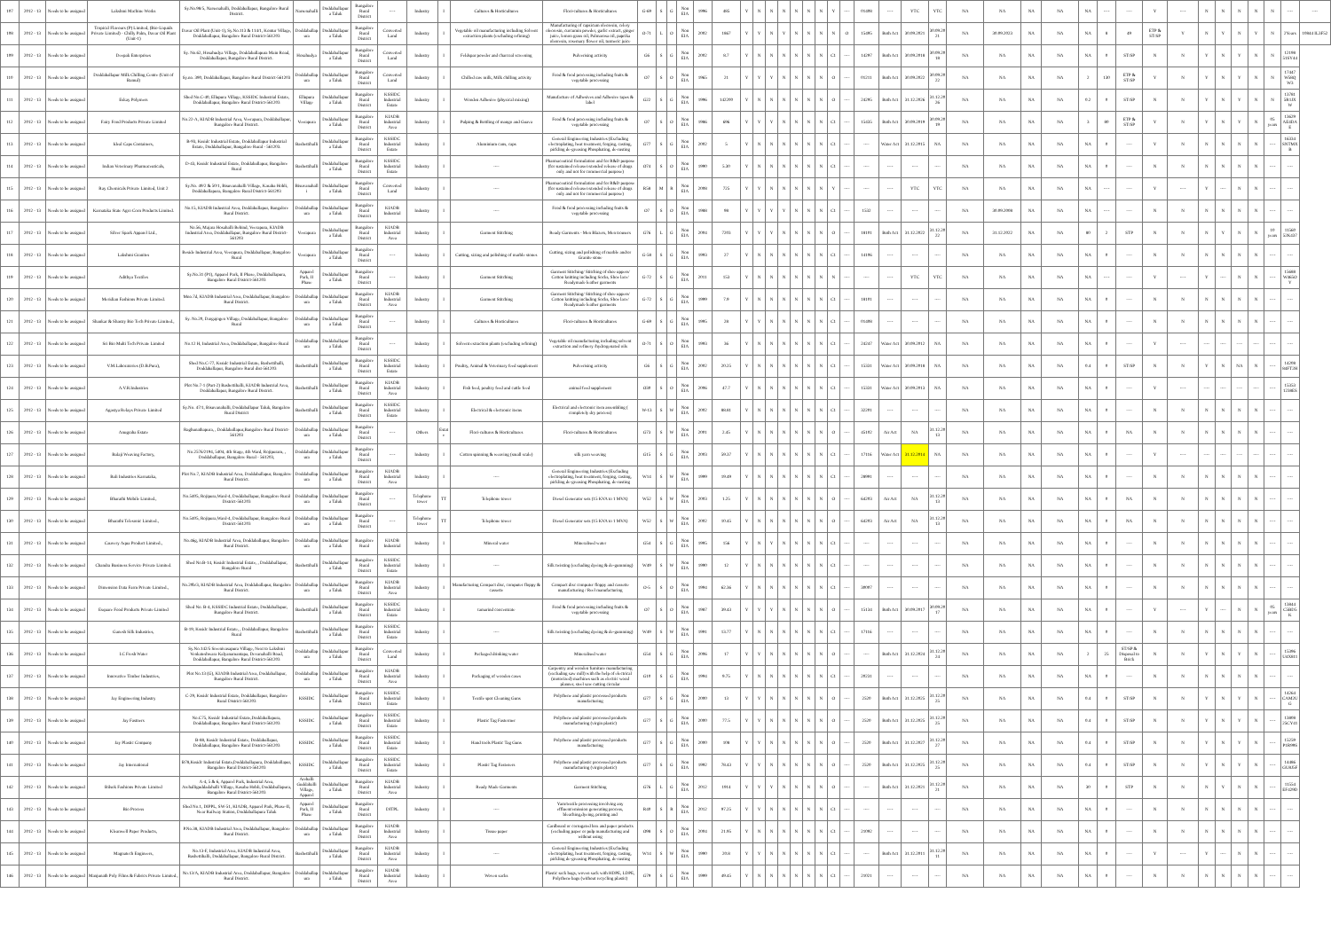| 107 | 2012 - 13 | Needs to be assigned | Lakshmi Machine Works | Sy.No.98/5, Narsenahalli, Doddaballapur, Bangalore Rural District. | Narsenahalli | Doddaballapura Taluk | Bangalore Rural District | ---- | Industry | I | Cultures & Horticultures | Flori-cultures & Horticultures | G-69 | S | G | Non EIA | 1996 | 485 | Y | N | N | N | N | N | N | Y | ---- | 01408 | ---- | YTC | YTC | NA | NA | NA | NA | NA | ---- | ---- | Y | ---- | N | N | N | N | N | ---- | ---- |
| 108 | 2012 - 13 | Needs to be assigned | Tropical Flavours (P) Limited, (Bio-Liquids Private Limited) - Chilly Palm, Davar Oil Plant (Unit-1) | Davar Oil Plant (Unit-1), Sy.No.113 & 114/1, Kontur Village, Doddaballapur, Bangalore Rural District-561203 | Doddaballapura | Doddaballapura Taluk | Bangalore Rural District | Converted Land | Industry | I | Vegetable oil manufacturing including Solvent extraction plants (excluding refining) | Manufacturing of capsicum oleoresin, celery oleoresin, curcumin powder, garlic extract, ginger juice, lemon grass oil, Palmarosa oil, paprika oleoresin, rosemary flower oil, turmeric juice | O-71 | L | O | Non EIA | 2002 | 1867 | Y | Y | N | Y | N | N | N | N | O | 15495 | Both Act | 30.09.2021 | 30.09.2021 | NA | 30.09.2023 | NA | NA | NA | 8 | 49 | ETP & ST/SP | Y | N | Y | N | Y | N | 2Years | 10844 IL3F52 |
| 109 | 2012 - 13 | Needs to be assigned | Deepak Enterprises | Sy. No.62, Hosahudya Village, Doddaballapura Main Road, Doddaballapur, Bangalore Rural District. | Hosahudya | Doddaballapura Taluk | Bangalore Rural District | Converted Land | Industry | I | Feldspar powder and charcoal screening | Pulverising activity | G6 | S | G | Non EIA | 2002 | 8.7 | Y | N | N | N | N | N | N | C1 | ---- | 14297 | Both Act | 30.09.2018 | 30.09.2018 | NA | NA | NA | NA | NA | 0 | ST/SP | N | N | Y | N | Y | N | N | 12198 51SY44 | |
| 110 | 2012 - 13 | Needs to be assigned | Doddaballapur Milk Chilling Centre (Unit of Bamul) | Sy.no. 390, Doddaballapur, Bangalore Rural District-561203 | Doddaballapura | Doddaballapura Taluk | Bangalore Rural District | Converted Land | Industry | I | Chilled raw milk, Milk chilling activity | Food & food processing including fruits & vegetable processing | O7 | S | O | Non EIA | 1965 | 21 | Y | Y | Y | N | N | N | N | O | ---- | 01211 | Both Act | 30.09.2022 | 30.09.2022 | NA | NA | NA | NA | 2 | 130 | ETP & ST/SP | Y | N | Y | N | Y | N | N | 17447 W58QW3 | |
| 111 | 2012 - 13 | Needs to be assigned | Eskay Polymers | Shed No.C-40, Ellupura Village, KSSIDC Industrial Estate, Doddaballapur, Bangalore Rural District-561203 | Ellupura Village | Doddaballapura Taluk | Bangalore Rural District | KSSIDC Industrial Estate | Industry | I | Wooden Adhesive (physical mixing) | Manufacture of Adhesives and Adhesive tapes & label | G22 | S | G | Non EIA | 1996 | 142200 | Y | N | N | N | N | N | N | O | ---- | 24295 | Both Act | 31.12.2026 | 31.12.2026 | NA | NA | NA | NA | 0.2 | 0 | ST/SP | N | N | Y | N | Y | N | N | 13781 5R1JXW | |
| 112 | 2012 - 13 | Needs to be assigned | Fairy Food Products Private Limited | No.22-A, KIADB Industrial Area, Veerapura, Doddaballapur, Bangalore Rural District. | Veerapura | Doddaballapura Taluk | Bangalore Rural District | KIADB Industrial Area | Industry | I | Pulping & Bottling of mango and Guava | Food & food processing including fruits & vegetable processing | O7 | S | O | Non EIA | 1986 | 696 | Y | Y | Y | N | N | N | N | C1 | ---- | 15435 | Both Act | 30.09.2019 | 30.09.2019 | NA | NA | NA | NA | 3 | 80 | ETP & ST/SP | Y | N | Y | N | Y | N | 05 years | 13629 AE4DAE | |
| 113 | 2012 - 13 | Needs to be assigned | Ideal Caps Containers, | B-93, Kssidc Industrial Estate, Doddaballapur Industrial Estate, Doddaballapur, Bangalore Rural - 561203. | Bashettihalli | Doddaballapura Taluk | Bangalore Rural District | KSSIDC Industrial Estate | Industry | I | Aluminium cans, caps | General Engineering Industries (Excluding electroplating, heat treatment, forging, casting, pickling de-greasing Phosphating, de-rusting | G77 | S | G | Non EIA | 2002 | 5 | Y | N | N | N | N | N | N | C1 | ---- | ---- | Water Act | 31.12.2015 | NA | NA | NA | NA | NA | NA | 0 | ---- | Y | N | N | N | N | N | ---- | 16334 SNTMXB | |
| 114 | 2012 - 13 | Needs to be assigned | Indian Veterinary Pharmaceuticals, | D-43, Kssidc Industrial Estate, Doddaballapur, Bangalore Rural | Bashettihalli | Doddaballapura Taluk | Bangalore Rural District | KSSIDC Industrial Estate | Industry | I | ---- | Pharmaceutical formulation and for R&D purpose (for sustained release/extended release of drugs only and not for commercial purpose) | O74 | S | O | Non EIA | 1990 | 5.30 | Y | N | N | N | N | N | N | C1 | ---- | ---- | ---- | ---- | ---- | NA | NA | NA | NA | NA | 0 | ---- | N | N | N | N | N | N | ---- | ---- | |
| 115 | 2012 - 13 | Needs to be assigned | Ray Chemicals Private Limited, Unit 2 | Sy.No. 49/2 & 50/1, Bisuvanahalli Village, Kasaba Hobli, Doddaballapura, Bangalore Rural District-561203 | Bisuvanahalli | Doddaballapura Taluk | Bangalore Rural District | Converted Land | Industry | I | ---- | Pharmaceutical formulation and for R&D purpose (for sustained release/extended release of drugs only and not for commercial purpose) | R58 | M | R | Non EIA | 2008 | 725 | Y | Y | N | N | N | N | N | Y | ---- | ---- | ---- | YTC | YTC | NA | NA | NA | NA | NA | ---- | ---- | Y | ---- | Y | ---- | N | N | ---- | ---- | |
| 116 | 2012 - 13 | Needs to be assigned | Karnataka State Agro Corn Products Limited. | No.15, KIADB Industrial Area, Doddaballapur, Bangalore Rural District. | Doddaballapura | Doddaballapura Taluk | Bangalore Rural District | KIADB Industrial | Industry | I | ---- | Food & food processing including fruits & vegetable processing | O7 | S | O | Non EIA | 1988 | 98 | Y | Y | Y | Y | N | N | N | C1 | ---- | 1532 | ---- | ---- | ---- | NA | 30.09.2008 | NA | NA | NA | ---- | ---- | N | N | N | N | N | N | ---- | ---- | |
| 117 | 2012 - 13 | Needs to be assigned | Silver Spark Apparel Ltd., | No.56, Majara Hosahalli Behind, Veerapura, KIADB Industrial Area, Doddaballapur, Bangalore Rural District-561203 | Veerapura | Doddaballapura Taluk | Bangalore Rural District | KIADB Industrial Area | Industry | I | Garment Stitching | Ready Garments - Men Blazers, Men trousers | G76 | L | G | Non EIA | 2004 | 7203 | Y | Y | Y | N | N | N | N | O | ---- | 18101 | Both Act | 31.12.2022 | 31.12.2022 | NA | 31.12.2022 | NA | NA | 80 | 2 | STP | N | N | N | Y | N | N | 10 years | 11560 52K437 | |
| 118 | 2012 - 13 | Needs to be assigned | Lakshmi Granites | Beside Industrial Area, Veerapura, Doddaballapur, Bangalore Rural | Veerapura | Doddaballapura Taluk | Bangalore Rural District | ---- | Industry | I | Cutting, sizing and polishing of marble stones | Cutting, sizing and polishing of marble and/or Granite stone | G-58 | S | G | Non EIA | 1993 | 27 | Y | N | N | N | N | N | N | C1 | ---- | 14106 | ---- | ---- | ---- | NA | NA | NA | NA | NA | 0 | ---- | N | N | N | N | N | N | ---- | ---- | |
| 119 | 2012 - 13 | Needs to be assigned | Adithya Textiles | Sy.No.31 (P1), Apparel Park, II Phase, Doddaballapura, Bangalore Rural District-561203 | Apparel Park, II Phase | Doddaballapura Taluk | Bangalore Rural District | ---- | Industry | I | Garment Stitching | Garment Stitching/ Stitching of shoe uppers/ Cotton knitting including Socks, Shoe lace/ Readymade leather garments | G-72 | S | G | Non EIA | 2011 | 153 | Y | N | N | N | N | N | N | N | ---- | ---- | ---- | YTC | YTC | NA | NA | NA | NA | NA | ---- | ---- | Y | ---- | Y | ---- | N | N | ---- | 15688 W465OY | |
| 120 | 2012 - 13 | Needs to be assigned | Meridian Fashions Private Limited. | Mno.7d, KIADB Industrial Area, Doddaballapur, Bangalore Rural District. | Doddaballapura | Doddaballapura Taluk | Bangalore Rural District | KIADB Industrial Area | Industry | I | Garment Stitching | Garment Stitching/ Stitching of shoe uppers/ Cotton knitting including Socks, Shoe lace/ Readymade leather garments | G-72 | S | G | Non EIA | 1999 | 7.9 | Y | N | N | N | N | N | N | C1 | ---- | 18101 | ---- | ---- | ---- | NA | NA | NA | NA | NA | 0 | ---- | N | N | N | N | N | N | ---- | ---- | |
| 121 | 2012 - 13 | Needs to be assigned | Shankar & Shastry Bio Tech Private Limited., | Sy. No.20, Dargajogen Village, Doddaballapur, Bangalore Rural | Doddaballapura | Doddaballapura Taluk | Bangalore Rural District | ---- | Industry | I | Cultures & Horticultures | Flori-cultures & Horticultures | G-69 | S | G | Non EIA | 1995 | 28 | Y | Y | N | N | N | N | N | C1 | ---- | 01408 | ---- | ---- | ---- | NA | NA | NA | NA | NA | 0 | ---- | N | N | N | N | N | N | ---- | ---- | |
| 122 | 2012 - 13 | Needs to be assigned | Sri Bio Multi Tech Private Limited | No.12 H, Industrial Area, Doddaballapur, Bangalore Rural | Doddaballapura | Doddaballapura Taluk | Bangalore Rural District | ---- | Industry | I | Solvent extraction plants (excluding refining) | Vegetable oil manufacturing including solvent extraction and refinery /hydrogenated oils | O-71 | S | O | Non EIA | 1993 | 36 | Y | N | N | N | N | N | N | C1 | ---- | 24247 | Water Act | 30.09.2012 | NA | NA | NA | NA | NA | NA | 0 | ---- | Y | ---- | ---- | ---- | ---- | ---- | ---- | ---- | |
| 123 | 2012 - 13 | Needs to be assigned | V.M.Laboratories (D.B.Pura), | Shed No.C-77, Kssidc Industrial Estate, Bashettihalli, Doddaballapur, Bangalore Rural dist-561203 | Bashettihalli | Doddaballapura Taluk | Bangalore Rural District | KSSIDC Industrial Estate | Industry | I | Poultry, Animal & Veterinary feed supplement | Pulverising activity | G6 | S | G | Non EIA | 2002 | 20.25 | Y | N | N | N | N | N | N | C1 | ---- | 15331 | Water Act | 30.09.2018 | NA | NA | NA | NA | NA | 0.4 | 0 | ST/SP | N | N | Y | N | NA | N | ---- | 14208 84FT2H | |
| 124 | 2012 - 13 | Needs to be assigned | A.V.R.Industries | Plot No.7-1 (Part-2) Bashettihalli, KIADB Industrial Area, Doddaballapur, Bangalore Rural District. | Bashettihalli | Doddaballapura Taluk | Bangalore Rural District | KIADB Industrial Area | Industry | I | Fish feed, poultry feed and cattle feed | animal feed supplement | O30 | S | O | Non EIA | 2006 | 47.7 | Y | N | N | N | N | N | N | C1 | ---- | 15331 | Water Act | 30.09.2013 | NA | NA | NA | NA | NA | NA | 0 | ---- | Y | ---- | ---- | ---- | ---- | ---- | ---- | 15353 1238ES | |
| 125 | 2012 - 13 | Needs to be assigned | Agastya Relays Private Limited | Sy.No. 47/1, Bisuvanahalli, Doddaballapur Taluk, Bangalore Rural District | Bashettihalli | Doddaballapura Taluk | Bangalore Rural District | KSSIDC Industrial Estate | Industry | I | Electrical & electronic items | Electrical and electronic item assembling ( completely dry process) | W-13 | S | W | Non EIA | 2002 | 88.81 | Y | N | N | N | N | N | N | C1 | ---- | 32201 | ---- | ---- | ---- | NA | NA | NA | NA | NA | 0 | ---- | N | N | N | N | N | N | ---- | ---- | |
| 126 | 2012 - 13 | Needs to be assigned | Anugraha Estate | Raghunathapura, , Doddaballapur,Bangalore Rural District-561203 | Doddaballapura | Doddaballapura Taluk | Bangalore Rural District | ---- | Others | Estate | Flori-cultures & Horticultures | Flori-cultures & Horticultures | G73 | S | W | Non EIA | 2001 | 2.45 | Y | N | N | N | N | N | N | O | ---- | 45102 | Air Act | NA | 31.12.2013 | NA | NA | NA | NA | NA | 0 | NA | N | N | N | N | N | N | ---- | ---- | |
| 127 | 2012 - 13 | Needs to be assigned | Balaji Weaving Factory, | No.2576/2194, 5404, 4th Stage, 4th Ward, Rojipuram, , Doddaballapur, Bangalore Rural - 561203, | Doddaballapura | Doddaballapura Taluk | Bangalore Rural District | ---- | Industry | I | Cotton spinning & weaving (small scale) | silk yarn weaving | G15 | S | G | Non EIA | 2003 | 59.37 | Y | N | N | N | N | N | N | C1 | ---- | 17116 | Water Act | 31.12.2014 | NA | NA | NA | NA | NA | NA | 0 | ---- | Y | ---- | ---- | ---- | ---- | ---- | ---- | ---- | |
| 128 | 2012 - 13 | Needs to be assigned | Bali Industries Karnataka, | Plot No.7, KIADB Industrial Area, Doddaballapur, Bangalore Rural District. | Doddaballapura | Doddaballapura Taluk | Bangalore Rural District | KIADB Industrial Area | Industry | I | ---- | General Engineering Industries (Excluding electroplating, heat treatment, forging, casting, pickling de-greasing Phosphating, de-rusting | W14 | S | W | Non EIA | 1999 | 19.49 | Y | N | N | N | N | N | N | C1 | ---- | 28991 | ---- | ---- | ---- | NA | NA | NA | NA | NA | 0 | ---- | N | N | N | N | N | N | ---- | ---- | |
| 129 | 2012 - 13 | Needs to be assigned | Bharathi Mobile Limited., | No.5405, Rojipura,Ward-4, Doddaballapur, Bangalore Rural District-561203 | Doddaballapura | Doddaballapura Taluk | Bangalore Rural District | ---- | Telephone tower | TT | Telephone tower | Diesel Generator sets (15 KVA to 1 MVA) | W52 | S | W | Non EIA | 2003 | 1.25 | Y | N | N | N | N | N | N | O | ---- | 64203 | Air Act | NA | 31.12.2013 | NA | NA | NA | NA | NA | 0 | NA | N | N | N | N | N | N | ---- | ---- | |
| 130 | 2012 - 13 | Needs to be assigned | Bharathi Telesonic Limited., | No.5405, Rojipura,Ward-4, Doddaballapur, Bangalore Rural District-561203 | Doddaballapura | Doddaballapura Taluk | Bangalore Rural District | ---- | Telephone tower | TT | Telephone tower | Diesel Generator sets (15 KVA to 1 MVA) | W52 | S | W | Non EIA | 2002 | 10.45 | Y | N | N | N | N | N | N | O | ---- | 64203 | Air Act | NA | 31.12.2013 | NA | NA | NA | NA | NA | 0 | NA | N | N | N | N | N | N | ---- | ---- | |
| 131 | 2012 - 13 | Needs to be assigned | Cauvery Aqua Product Limited., | No.46g, KIADB Industrial Area, Doddaballapur, Bangalore Rural District. | Doddaballapura | Doddaballapura Taluk | Bangalore Rural | KIADB Industrial | Industry | I | Mineral water | Mineralised water | G54 | S | G | Non EIA | 1995 | 156 | Y | N | Y | N | N | N | N | C1 | ---- | ---- | ---- | ---- | ---- | NA | NA | NA | NA | NA | 0 | ---- | N | N | N | N | N | N | ---- | ---- | |
| 132 | 2012 - 13 | Needs to be assigned | Chandra Business Service Private Limited. | Shed No.B-14, Kssidc Industrial Estate, , Doddaballapur, Bangalore Rural | Bashettihalli | Doddaballapura Taluk | Bangalore Rural District | KSSIDC Industrial Estate | Industry | I | ---- | Silk twisting (excluding dyeing & de-gumming) | W49 | S | W | Non EIA | 1990 | 12 | Y | N | N | N | N | N | N | C1 | ---- | ---- | ---- | ---- | ---- | NA | NA | NA | NA | NA | 0 | ---- | N | N | N | N | N | N | ---- | ---- | |
| 133 | 2012 - 13 | Needs to be assigned | Dimension Data Farm Private Limited., | No.20b/3, KIADB Industrial Area, Doddaballapur, Bangalore Rural District. | Doddaballapura | Doddaballapura Taluk | Bangalore Rural District | KIADB Industrial Area | Industry | I | Manufacturing Compact disc, computer floppy & cassette | Compact disc computer floppy and cassette manufacturing / Reel manufacturing | O-5 | S | O | Non EIA | 1994 | 62.36 | Y | N | N | N | N | N | N | C1 | ---- | 30007 | ---- | ---- | ---- | NA | NA | NA | NA | NA | 0 | ---- | N | N | N | N | N | N | ---- | ---- | |
| 134 | 2012 - 13 | Needs to be assigned | Esquare Food Products Private Limited | Shed No. B-4, KSSIDC Industrial Estate, Doddaballapur, Bangalore Rural District. | Bashettihalli | Doddaballapura Taluk | Bangalore Rural District | KSSIDC Industrial Estate | Industry | I | tamarind concentrate | Food & food processing including fruits & vegetable processing | O7 | S | O | Non EIA | 1987 | 39.43 | Y | Y | Y | N | N | N | N | O | ---- | 15134 | Both Act | 30.09.2017 | 30.09.2017 | NA | NA | NA | NA | NA | 0 | ---- | Y | ---- | Y | ---- | N | N | 05 years | 13844 C5BD5K | |
| 135 | 2012 - 13 | Needs to be assigned | Ganesh Silk Industries, | B-19, Kssidc Industrial Estate, , Doddaballapur, Bangalore Rural | Bashettihalli | Doddaballapura Taluk | Bangalore Rural District | KSSIDC Industrial Estate | Industry | I | ---- | Silk twisting (excluding dyeing & de-gumming) | W49 | S | W | Non EIA | 1991 | 13.77 | Y | N | N | N | N | N | N | C1 | ---- | 17116 | ---- | ---- | ---- | NA | NA | NA | NA | NA | 0 | ---- | N | N | N | N | N | N | ---- | ---- | |
| 136 | 2012 - 13 | Needs to be assigned | I.C Fresh Water | Sy.No.142/5 Sreenivasapura Village, Next to Lakshmi Venkateshwara Kalyanamantapa, Devanahalli Road, Doddaballapur, Bangalore Rural District-561203 | Doddaballapura | Doddaballapura Taluk | Bangalore Rural District | Converted Land | Industry | I | Packaged drinking water | Mineralised water | G54 | S | G | Non EIA | 2006 | 17 | Y | Y | N | N | N | N | N | O | ---- | ---- | Both Act | 31.12.2024 | 31.12.2024 | NA | NA | NA | NA | 2 | 25 | ST/SP & Disposal to Brick | N | N | Y | N | Y | N | ---- | 15396 U4X811 | |
| 137 | 2012 - 13 | Needs to be assigned | Innovative Timber Industries, | Plot No.13 (G), KIADB Industrial Area, Doddaballapur, Bangalore Rural District. | Doddaballapura | Doddaballapura Taluk | Bangalore Rural District | KIADB Industrial Area | Industry | I | Packaging of wooden cases | Carpentry and wooden furniture manufacturing (excluding saw mill) with the help of electrical (motorized) machines such as electric wood planner, steel saw cutting circular | G10 | S | G | Non EIA | 1994 | 9.75 | Y | N | N | N | N | N | N | C1 | ---- | 20231 | ---- | ---- | ---- | NA | NA | NA | NA | NA | 0 | ---- | N | N | N | N | N | N | ---- | ---- | |
| 138 | 2012 - 13 | Needs to be assigned | Jay Engineering Industry | C-29, Kssidc Industrial Estate, Doddaballapur, Bangalore Rural District-561203 | KSSIDC | Doddaballapura Taluk | Bangalore Rural District | KSSIDC Industrial Estate | Industry | I | Textile spot Cleaning Guns | Polythene and plastic processed products manufacturing | G77 | S | G | Non EIA | 2000 | 13 | Y | Y | N | N | N | N | N | O | ---- | 2520 | Both Act | 31.12.2025 | 31.12.2025 | NA | NA | NA | NA | 0.4 | 0 | ST/SP | N | N | Y | N | Y | N | ---- | 14264 CAM2UG | |
| 139 | 2012 - 13 | Needs to be assigned | Jay Fastners | No.C75, Kssidc Industrial Estate,Doddaballapura, Doddaballapur, Bangalore Rural District-561203 | KSSIDC | Doddaballapura Taluk | Bangalore Rural District | KSSIDC Industrial Estate | Industry | I | Plastic Tag Fastermer | Polythene and plastic processed products manufacturing (virgin plastic) | G77 | S | G | Non EIA | 2000 | 77.5 | Y | Y | N | N | N | N | N | O | ---- | 2520 | Both Act | 31.12.2025 | 31.12.2025 | NA | NA | NA | NA | 0.4 | 0 | ST/SP | N | N | Y | N | Y | N | ---- | 13808 25CY41 | |
| 140 | 2012 - 13 | Needs to be assigned | Jay Plastic Company | B-88, Kssidc Industrial Estate, Doddaballapur, Doddaballapur, Bangalore Rural District-561203 | KSSIDC | Doddaballapura Taluk | Bangalore Rural District | KSSIDC Industrial Estate | Industry | I | Hand tools Plastic Tag Guns | Polythene and plastic processed products manufacturing | G77 | S | G | Non EIA | 2000 | 108 | Y | Y | N | N | N | N | N | O | ---- | 2520 | Both Act | 31.12.2027 | 31.12.2027 | NA | NA | NA | NA | 0.4 | 0 | ST/SP | N | N | Y | N | Y | N | ---- | 15259 P1R99S | |
| 141 | 2012 - 13 | Needs to be assigned | Jay International | B78,Kssidc Industrial Estate,Doddaballapura, Doddaballapur, Bangalore Rural District-561203 | KSSIDC | Doddaballapura Taluk | Bangalore Rural District | KSSIDC Industrial Estate | Industry | I | Plastic Tag Fasteners | Polythene and plastic processed products manufacturing (virgin plastic) | G77 | S | G | Non EIA | 1992 | 78.43 | Y | Y | N | N | N | N | N | O | ---- | 2520 | Both Act | 31.12.2025 | 31.12.2025 | NA | NA | NA | NA | 0.4 | 0 | ST/SP | N | N | Y | N | Y | N | ---- | 14486 GU8J5F | |
| 142 | 2012 - 13 | Needs to be assigned | Bilsok Fashions Private Limited | A-4, 5 & 6, Apparel Park, Industrial Area, Arehalliguddadahalli Village, Kasaba Hobli, Doddaballapura, Bangalore Rural District-561203 | Arehalli Guddahalli Village, Apparel | Doddaballapura Taluk | Bangalore Rural District | KIADB Industrial Area | Industry | I | Ready Made Garments | Garment Stitching | G76 | L | G | Non EIA | 2012 | 1914 | Y | Y | Y | N | N | N | N | O | ---- | ---- | Both Act | 31.12.2021 | 31.12.2021 | NA | NA | NA | NA | 30 | 0 | STP | N | N | N | Y | N | N | ---- | 11554 EF429D | |
| 143 | 2012 - 13 | Needs to be assigned | Bio Process | Shed No.1, DIPPL, SW-51, KIADB, Apparel Park, Phase-II, Near Railway Station, Doddaballapura Taluk | Apparel Park, II Phase | Doddaballapura Taluk | Bangalore Rural District | DITPL | Industry | I | ---- | Yarn/textile processing involving any effluent/emission generating process, bleaching,dyeing, printing and | R40 | S | R | Non EIA | 2012 | 97.25 | Y | Y | N | N | N | N | N | C1 | ---- | ---- | ---- | ---- | ---- | NA | NA | NA | NA | NA | 0 | ---- | N | N | N | N | N | N | ---- | ---- | |
| 144 | 2012 - 13 | Needs to be assigned | Kleanwell Paper Products, | P.No.38, KIADB Industrial Area, Doddaballapur, Bangalore Rural District. | Doddaballapura | Doddaballapura Taluk | Bangalore Rural District | KIADB Industrial Area | Industry | I | Tissue paper | Cardboard or corrugated box and paper products (excluding paper or pulp manufacturing and without using | O98 | S | O | Non EIA | 2004 | 21.95 | Y | N | N | N | N | N | N | C1 | ---- | 21092 | ---- | ---- | ---- | NA | NA | NA | NA | NA | 0 | ---- | N | N | N | N | N | N | ---- | ---- | |
| 145 | 2012 - 13 | Needs to be assigned | Magnatech Engineers, | No.13-F, Industrial Area, KIADB Industrial Area, Bashettihalli, Doddaballapur, Bangalore Rural District. | Bashettihalli | Doddaballapura Taluk | Bangalore Rural District | KIADB Industrial Area | Industry | I | ---- | General Engineering Industries (Excluding electroplating, heat treatment, forging, casting, pickling de-greasing Phosphating, de-rusting | W14 | S | W | Non EIA | 1990 | 20.8 | Y | Y | N | N | N | N | N | C1 | ---- | ---- | Both Act | 31.12.2011 | 31.12.2011 | NA | NA | NA | NA | NA | 0 | ---- | Y | ---- | Y | ---- | N | N | ---- | ---- | |
| 146 | 2012 - 13 | Needs to be assigned | Manjunath Poly Films & Fabrics Private Limited., | No.13/A, KIADB Industrial Area, Doddaballapur, Bangalore Rural District. | Doddaballapura | Doddaballapura Taluk | Bangalore Rural District | KIADB Industrial Area | Industry | I | Woven sacks | Plastic sack bags, woven sack with HDPE, LDPE, Polythene bags (without recycling plastic) | G79 | S | G | Non EIA | 1999 | 49.45 | Y | N | N | N | N | N | N | C1 | ---- | 21021 | ---- | ---- | ---- | NA | NA | NA | NA | NA | 0 | ---- | N | N | N | N | N | N | ---- | ---- | |